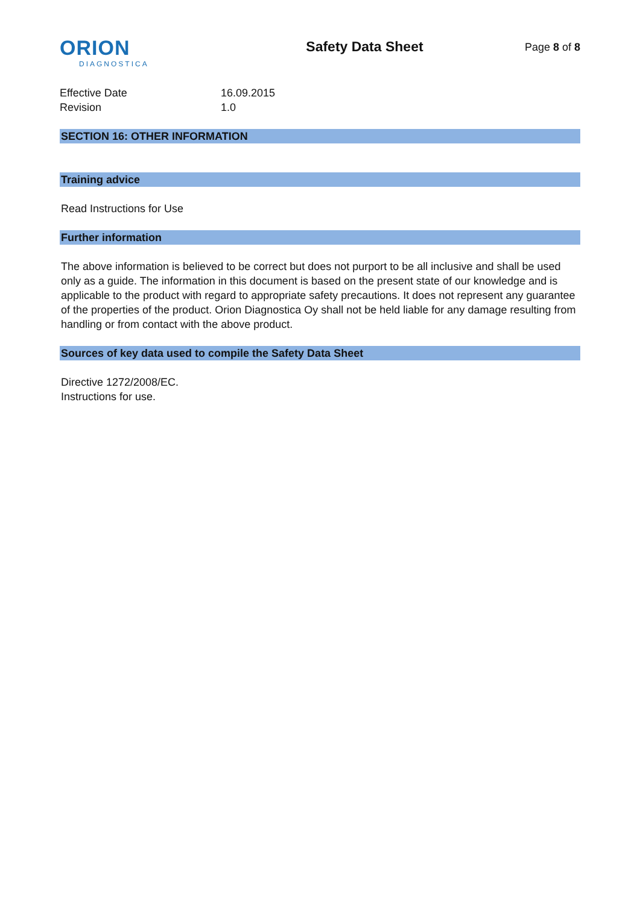ORION
DIAGNOSTICA
Safety Data Sheet
Page 8 of 8
Effective Date
16.09.2015
Revision
1.0
SECTION 16: OTHER INFORMATION
Training advice
Read Instructions for Use
Further information
The above information is believed to be correct but does not purport to be all inclusive and shall be used only as a guide. The information in this document is based on the present state of our knowledge and is applicable to the product with regard to appropriate safety precautions. It does not represent any guarantee of the properties of the product. Orion Diagnostica Oy shall not be held liable for any damage resulting from handling or from contact with the above product.
Sources of key data used to compile the Safety Data Sheet
Directive 1272/2008/EC.
Instructions for use.